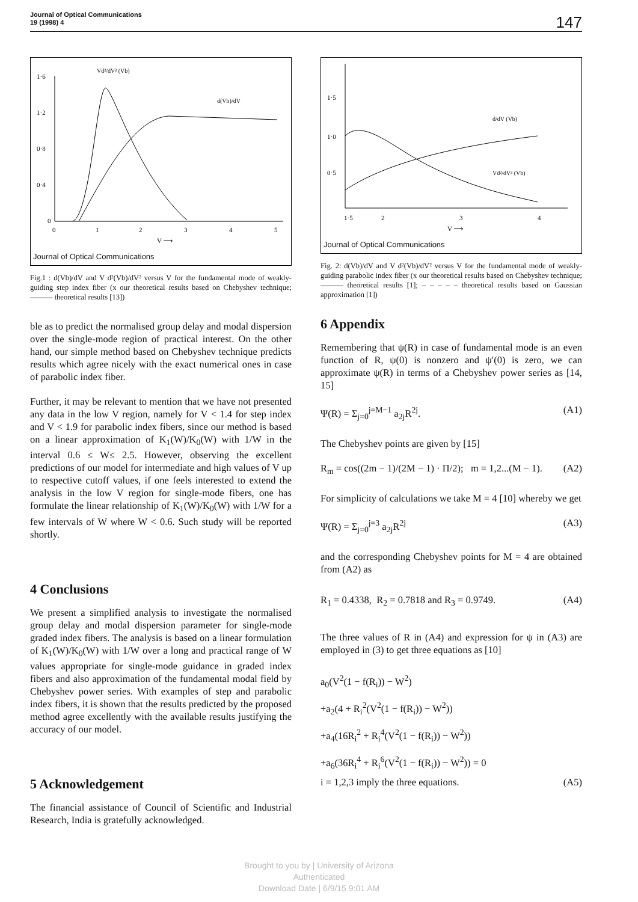Journal of Optical Communications
19 (1998) 4
147
1·6
1·2
0·8
0·4
0
0
1
2
3
4
5
V ⟶
Vd²/dV² (Vb)
d(Vb)/dV
Journal of Optical Communications
Fig.1 : d(Vb)/dV and V d²(Vb)/dV² versus V for the fundamental mode of weakly-guiding step index fiber (x our theoretical results based on Chebyshev technique; ——— theoretical results [13])
ble as to predict the normalised group delay and modal dispersion over the single-mode region of practical interest. On the other hand, our simple method based on Chebyshev technique predicts results which agree nicely with the exact numerical ones in case of parabolic index fiber.
Further, it may be relevant to mention that we have not presented any data in the low V region, namely for V < 1.4 for step index and V < 1.9 for parabolic index fibers, since our method is based on a linear approximation of K<sub>1</sub>(W)/K<sub>0</sub>(W) with 1/W in the interval 0.6 ≤ W≤ 2.5. However, observing the excellent predictions of our model for intermediate and high values of V up to respective cutoff values, if one feels interested to extend the analysis in the low V region for single-mode fibers, one has formulate the linear relationship of K<sub>1</sub>(W)/K<sub>0</sub>(W) with 1/W for a few intervals of W where W < 0.6. Such study will be reported shortly.
4 Conclusions
We present a simplified analysis to investigate the normalised group delay and modal dispersion parameter for single-mode graded index fibers. The analysis is based on a linear formulation of K<sub>1</sub>(W)/K<sub>0</sub>(W) with 1/W over a long and practical range of W values appropriate for single-mode guidance in graded index fibers and also approximation of the fundamental modal field by Chebyshev power series. With examples of step and parabolic index fibers, it is shown that the results predicted by the proposed method agree excellently with the available results justifying the accuracy of our model.
5 Acknowledgement
The financial assistance of Council of Scientific and Industrial Research, India is gratefully acknowledged.
1·5
1·0
0·5
1·5
2
3
4
V ⟶
d/dV (Vb)
Vd²/dV² (Vb)
Journal of Optical Communications
Fig. 2: d(Vb)/dV and V d²(Vb)/dV² versus V for the fundamental mode of weakly-guiding parabolic index fiber (x our theoretical results based on Chebyshev technique; ——— theoretical results [1]; – – – – – theoretical results based on Gaussian approximation [1])
6 Appendix
Remembering that ψ(R) in case of fundamental mode is an even function of R, ψ(0) is nonzero and ψ′(0) is zero, we can approximate ψ(R) in terms of a Chebyshev power series as [14, 15]
Ψ(R) = Σ<sub>j=0</sub><sup>j=M−1</sup> a<sub>2j</sub>R<sup>2j</sup>. (A1)
The Chebyshev points are given by [15]
R<sub>m</sub> = cos((2m − 1)/(2M − 1) · Π/2); m = 1,2...(M − 1). (A2)
For simplicity of calculations we take M = 4 [10] whereby we get
Ψ(R) = Σ<sub>j=0</sub><sup>j=3</sup> a<sub>2j</sub>R<sup>2j</sup> (A3)
and the corresponding Chebyshev points for M = 4 are obtained from (A2) as
R<sub>1</sub> = 0.4338, R<sub>2</sub> = 0.7818 and R<sub>3</sub> = 0.9749. (A4)
The three values of R in (A4) and expression for ψ in (A3) are employed in (3) to get three equations as [10]
a<sub>0</sub>(V<sup>2</sup>(1 − f(R<sub>i</sub>)) − W<sup>2</sup>)
+a<sub>2</sub>(4 + R<sub>i</sub><sup>2</sup>(V<sup>2</sup>(1 − f(R<sub>i</sub>)) − W<sup>2</sup>))
+a<sub>4</sub>(16R<sub>i</sub><sup>2</sup> + R<sub>i</sub><sup>4</sup>(V<sup>2</sup>(1 − f(R<sub>i</sub>)) − W<sup>2</sup>))
+a<sub>6</sub>(36R<sub>i</sub><sup>4</sup> + R<sub>i</sub><sup>6</sup>(V<sup>2</sup>(1 − f(R<sub>i</sub>)) − W<sup>2</sup>)) = 0
i = 1,2,3 imply the three equations. (A5)
Brought to you by | University of Arizona
Authenticated
Download Date | 6/9/15 9:01 AM